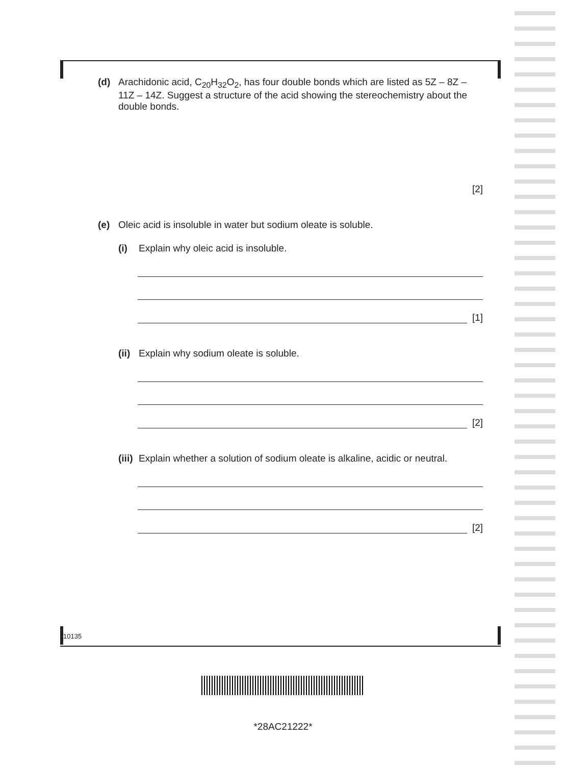(d) Arachidonic acid, C<sub>20</sub>H<sub>32</sub>O<sub>2</sub>, has four double bonds which are listed as 5Z – 8Z – 11Z – 14Z. Suggest a structure of the acid showing the stereochemistry about the double bonds.
[2]
(e) Oleic acid is insoluble in water but sodium oleate is soluble.
(i) Explain why oleic acid is insoluble.
[1]
(ii) Explain why sodium oleate is soluble.
[2]
(iii) Explain whether a solution of sodium oleate is alkaline, acidic or neutral.
[2]
10135
*28AC21222*